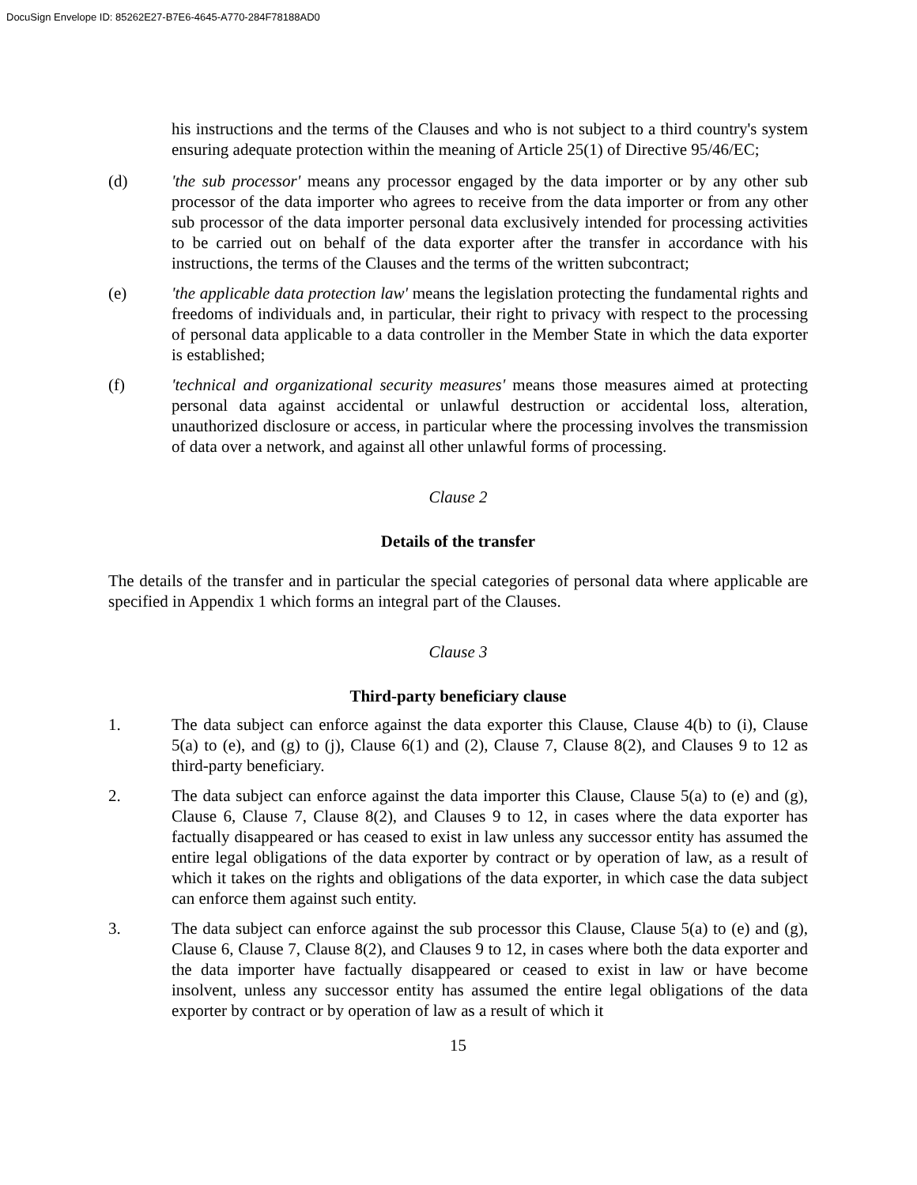DocuSign Envelope ID: 85262E27-B7E6-4645-A770-284F78188AD0
his instructions and the terms of the Clauses and who is not subject to a third country's system ensuring adequate protection within the meaning of Article 25(1) of Directive 95/46/EC;
(d) 'the sub processor' means any processor engaged by the data importer or by any other sub processor of the data importer who agrees to receive from the data importer or from any other sub processor of the data importer personal data exclusively intended for processing activities to be carried out on behalf of the data exporter after the transfer in accordance with his instructions, the terms of the Clauses and the terms of the written subcontract;
(e) 'the applicable data protection law' means the legislation protecting the fundamental rights and freedoms of individuals and, in particular, their right to privacy with respect to the processing of personal data applicable to a data controller in the Member State in which the data exporter is established;
(f) 'technical and organizational security measures' means those measures aimed at protecting personal data against accidental or unlawful destruction or accidental loss, alteration, unauthorized disclosure or access, in particular where the processing involves the transmission of data over a network, and against all other unlawful forms of processing.
Clause 2
Details of the transfer
The details of the transfer and in particular the special categories of personal data where applicable are specified in Appendix 1 which forms an integral part of the Clauses.
Clause 3
Third-party beneficiary clause
1. The data subject can enforce against the data exporter this Clause, Clause 4(b) to (i), Clause 5(a) to (e), and (g) to (j), Clause 6(1) and (2), Clause 7, Clause 8(2), and Clauses 9 to 12 as third-party beneficiary.
2. The data subject can enforce against the data importer this Clause, Clause 5(a) to (e) and (g), Clause 6, Clause 7, Clause 8(2), and Clauses 9 to 12, in cases where the data exporter has factually disappeared or has ceased to exist in law unless any successor entity has assumed the entire legal obligations of the data exporter by contract or by operation of law, as a result of which it takes on the rights and obligations of the data exporter, in which case the data subject can enforce them against such entity.
3. The data subject can enforce against the sub processor this Clause, Clause 5(a) to (e) and (g), Clause 6, Clause 7, Clause 8(2), and Clauses 9 to 12, in cases where both the data exporter and the data importer have factually disappeared or ceased to exist in law or have become insolvent, unless any successor entity has assumed the entire legal obligations of the data exporter by contract or by operation of law as a result of which it
15